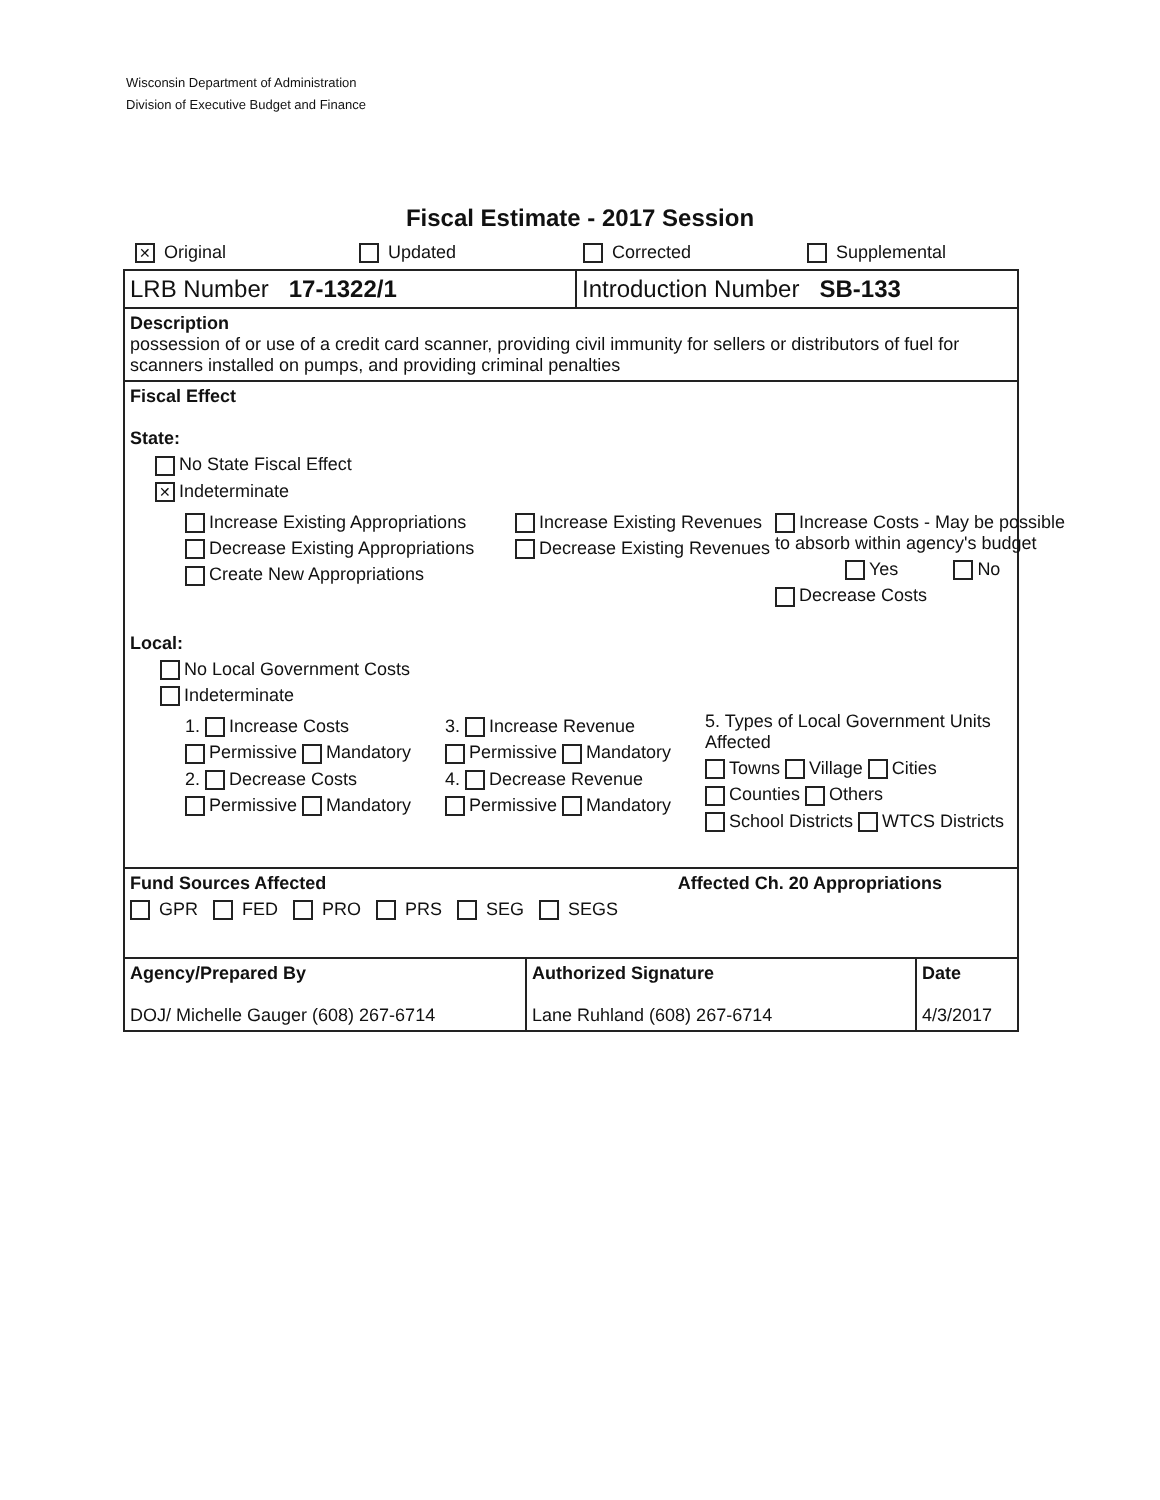Wisconsin Department of Administration
Division of Executive Budget and Finance
Fiscal Estimate - 2017 Session
✕ Original Updated Corrected Supplemental
| LRB Number 17-1322/1 | Introduction Number SB-133 |
Description
possession of or use of a credit card scanner, providing civil immunity for sellers or distributors of fuel for scanners installed on pumps, and providing criminal penalties
Fiscal Effect
State:
No State Fiscal Effect
✕ Indeterminate
Increase Existing Appropriations
Decrease Existing Appropriations
Create New Appropriations
Increase Existing Revenues
Decrease Existing Revenues
Increase Costs - May be possible to absorb within agency's budget
Yes No
Decrease Costs
Local:
No Local Government Costs
Indeterminate
1. Increase Costs
Permissive Mandatory
2. Decrease Costs
Permissive Mandatory
3. Increase Revenue
Permissive Mandatory
4. Decrease Revenue
Permissive Mandatory
5. Types of Local Government Units Affected
Towns Village Cities
Counties Others
School Districts WTCS Districts
Fund Sources Affected Affected Ch. 20 Appropriations
GPR FED PRO PRS SEG SEGS
| Agency/Prepared By DOJ/ Michelle Gauger (608) 267-6714 | Authorized Signature Lane Ruhland (608) 267-6714 | Date 4/3/2017 |